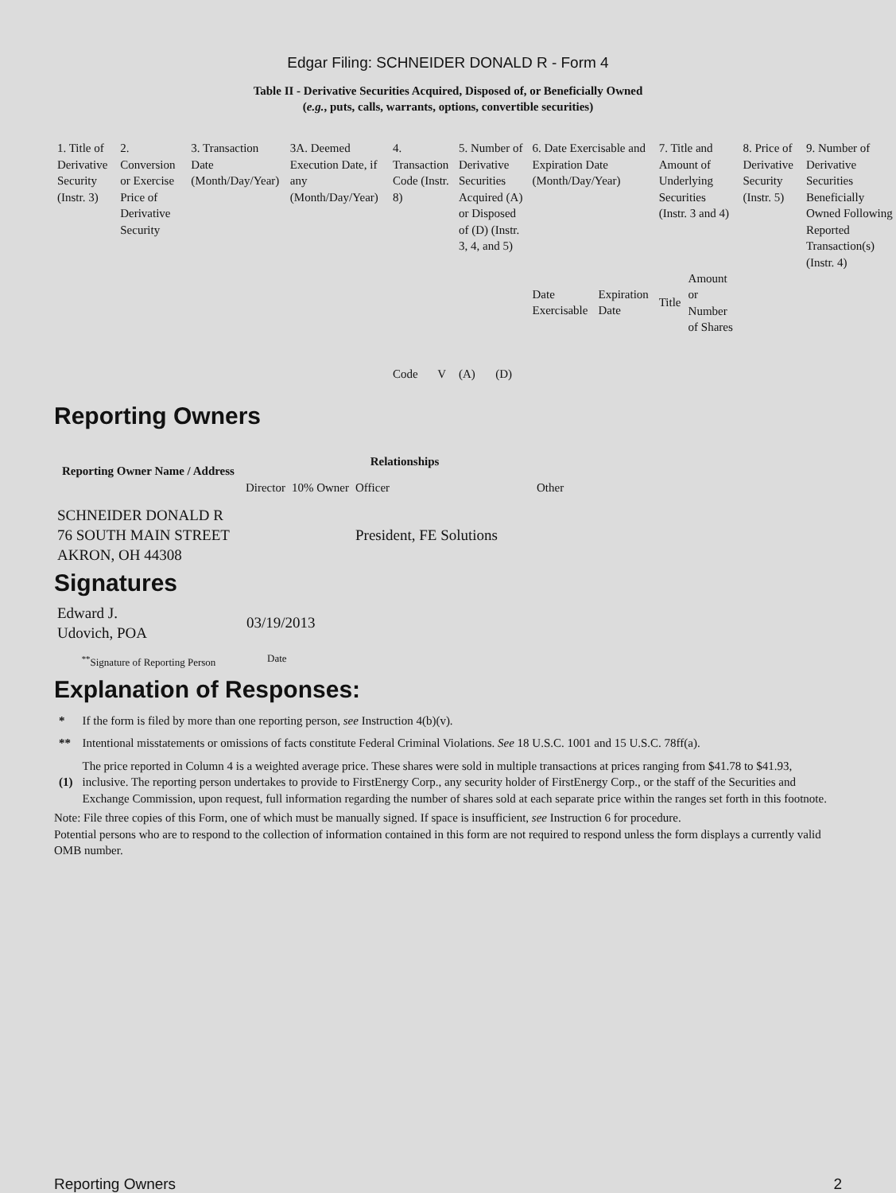Edgar Filing: SCHNEIDER DONALD R - Form 4
Table II - Derivative Securities Acquired, Disposed of, or Beneficially Owned
(e.g., puts, calls, warrants, options, convertible securities)
| 1. Title of Derivative Security (Instr. 3) | 2. Conversion or Exercise Price of Derivative Security | 3. Transaction Date (Month/Day/Year) | 3A. Deemed Execution Date, if any (Month/Day/Year) | 4. Transaction Code (Instr. 8) | | 5. Number of Derivative Securities Acquired (A) or Disposed of (D) (Instr. 3, 4, and 5) | | 6. Date Exercisable and Expiration Date (Month/Day/Year) | | 7. Title and Amount of Underlying Securities (Instr. 3 and 4) | | 8. Price of Derivative Security (Instr. 5) | 9. Number of Derivative Securities Beneficially Owned Following Reported Transaction(s) (Instr. 4) |
| | | | | Code | V | (A) | (D) | Date Exercisable | Expiration Date | Title | Amount or Number of Shares | | |
Reporting Owners
| Reporting Owner Name / Address | Relationships | | | |
| --- | --- | --- | --- | --- |
| | Director | 10% Owner | Officer | Other |
| SCHNEIDER DONALD R 76 SOUTH MAIN STREET AKRON, OH 44308 | | | President, FE Solutions | |
Signatures
| Edward J. Udovich, POA | 03/19/2013 |
| <sup>**</sup> Signature of Reporting Person | Date |
Explanation of Responses:
| * | If the form is filed by more than one reporting person, see Instruction 4(b)(v). |
| ** | Intentional misstatements or omissions of facts constitute Federal Criminal Violations. See 18 U.S.C. 1001 and 15 U.S.C. 78ff(a). |
| (1) | The price reported in Column 4 is a weighted average price. These shares were sold in multiple transactions at prices ranging from $41.78 to $41.93, inclusive. The reporting person undertakes to provide to FirstEnergy Corp., any security holder of FirstEnergy Corp., or the staff of the Securities and Exchange Commission, upon request, full information regarding the number of shares sold at each separate price within the ranges set forth in this footnote. |
Note: File three copies of this Form, one of which must be manually signed. If space is insufficient, see Instruction 6 for procedure.
Potential persons who are to respond to the collection of information contained in this form are not required to respond unless the form displays a currently valid OMB number.
Reporting Owners 2